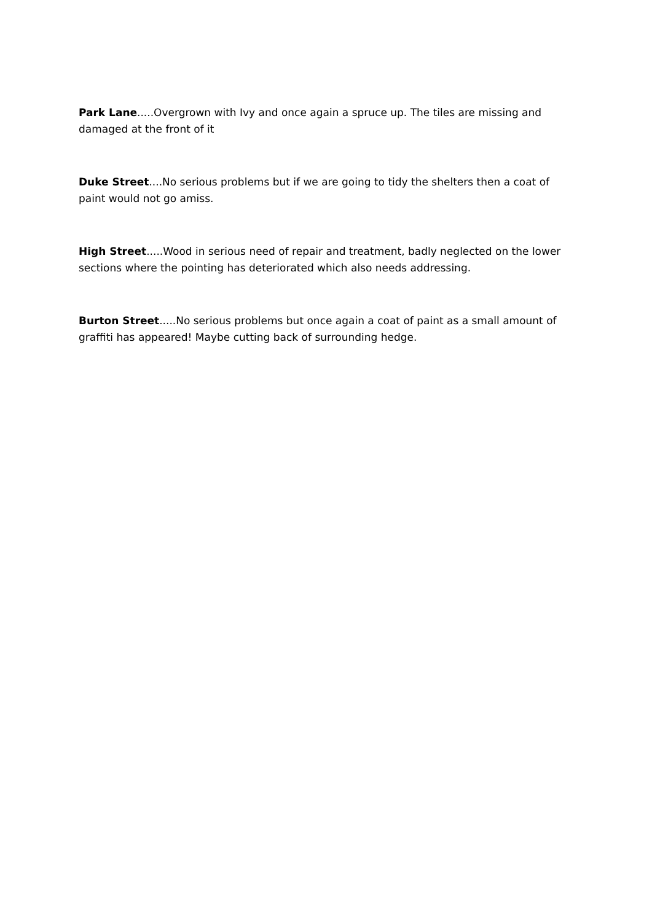Park Lane.....Overgrown with Ivy and once again a spruce up. The tiles are missing and damaged at the front of it
Duke Street....No serious problems but if we are going to tidy the shelters then a coat of paint would not go amiss.
High Street.....Wood in serious need of repair and treatment, badly neglected on the lower sections where the pointing has deteriorated which also needs addressing.
Burton Street.....No serious problems but once again a coat of paint as a small amount of graffiti has appeared! Maybe cutting back of surrounding hedge.